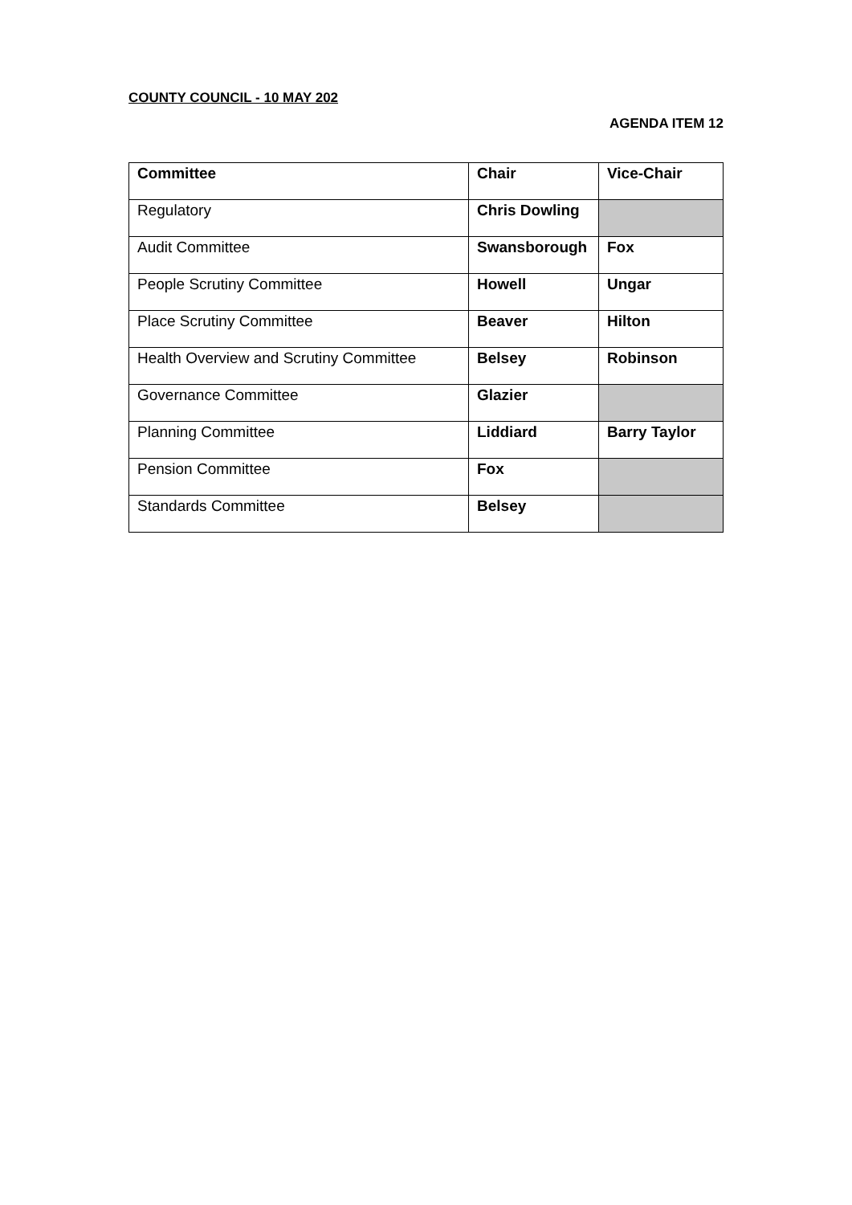COUNTY COUNCIL - 10 MAY 202
AGENDA ITEM 12
| Committee | Chair | Vice-Chair |
| --- | --- | --- |
| Regulatory | Chris Dowling | |
| Audit Committee | Swansborough | Fox |
| People Scrutiny Committee | Howell | Ungar |
| Place Scrutiny Committee | Beaver | Hilton |
| Health Overview and Scrutiny Committee | Belsey | Robinson |
| Governance Committee | Glazier | |
| Planning Committee | Liddiard | Barry Taylor |
| Pension Committee | Fox | |
| Standards Committee | Belsey | |